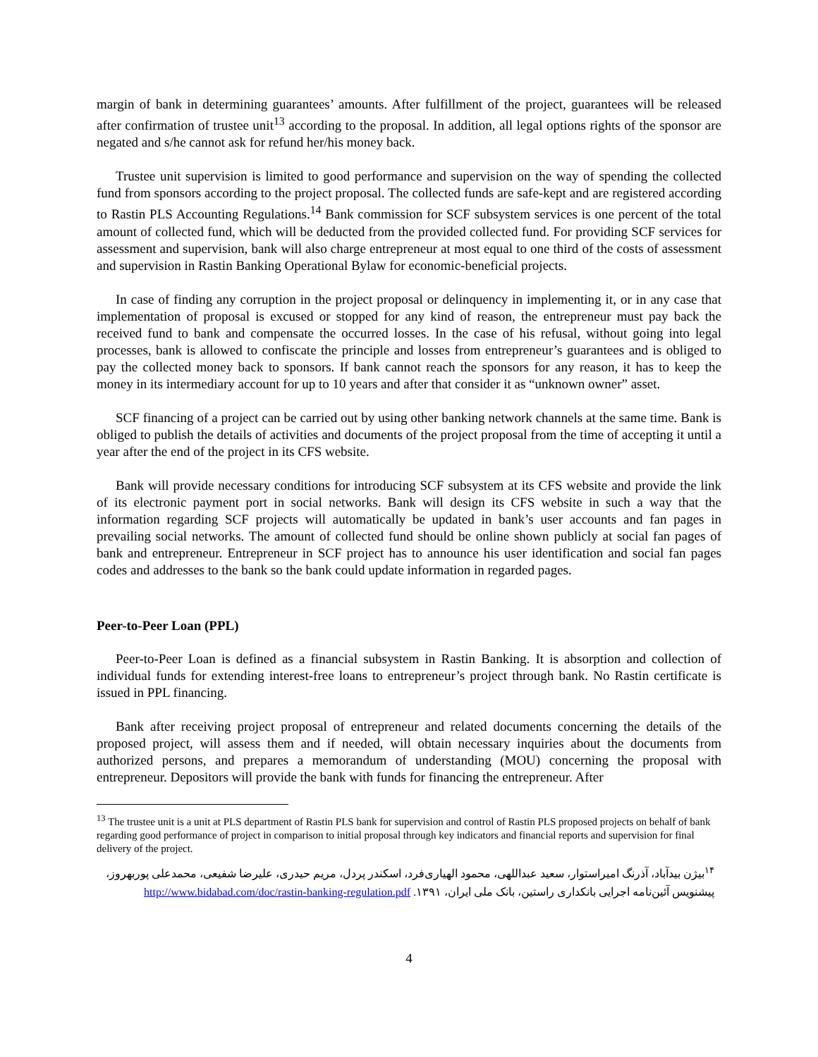margin of bank in determining guarantees’ amounts. After fulfillment of the project, guarantees will be released after confirmation of trustee unit<sup>13</sup> according to the proposal. In addition, all legal options rights of the sponsor are negated and s/he cannot ask for refund her/his money back.
Trustee unit supervision is limited to good performance and supervision on the way of spending the collected fund from sponsors according to the project proposal. The collected funds are safe-kept and are registered according to Rastin PLS Accounting Regulations.<sup>14</sup> Bank commission for SCF subsystem services is one percent of the total amount of collected fund, which will be deducted from the provided collected fund. For providing SCF services for assessment and supervision, bank will also charge entrepreneur at most equal to one third of the costs of assessment and supervision in Rastin Banking Operational Bylaw for economic-beneficial projects.
In case of finding any corruption in the project proposal or delinquency in implementing it, or in any case that implementation of proposal is excused or stopped for any kind of reason, the entrepreneur must pay back the received fund to bank and compensate the occurred losses. In the case of his refusal, without going into legal processes, bank is allowed to confiscate the principle and losses from entrepreneur’s guarantees and is obliged to pay the collected money back to sponsors. If bank cannot reach the sponsors for any reason, it has to keep the money in its intermediary account for up to 10 years and after that consider it as “unknown owner” asset.
SCF financing of a project can be carried out by using other banking network channels at the same time. Bank is obliged to publish the details of activities and documents of the project proposal from the time of accepting it until a year after the end of the project in its CFS website.
Bank will provide necessary conditions for introducing SCF subsystem at its CFS website and provide the link of its electronic payment port in social networks. Bank will design its CFS website in such a way that the information regarding SCF projects will automatically be updated in bank’s user accounts and fan pages in prevailing social networks. The amount of collected fund should be online shown publicly at social fan pages of bank and entrepreneur. Entrepreneur in SCF project has to announce his user identification and social fan pages codes and addresses to the bank so the bank could update information in regarded pages.
Peer-to-Peer Loan (PPL)
Peer-to-Peer Loan is defined as a financial subsystem in Rastin Banking. It is absorption and collection of individual funds for extending interest-free loans to entrepreneur’s project through bank. No Rastin certificate is issued in PPL financing.
Bank after receiving project proposal of entrepreneur and related documents concerning the details of the proposed project, will assess them and if needed, will obtain necessary inquiries about the documents from authorized persons, and prepares a memorandum of understanding (MOU) concerning the proposal with entrepreneur. Depositors will provide the bank with funds for financing the entrepreneur. After
<sup>13</sup> The trustee unit is a unit at PLS department of Rastin PLS bank for supervision and control of Rastin PLS proposed projects on behalf of bank regarding good performance of project in comparison to initial proposal through key indicators and financial reports and supervision for final delivery of the project.
<sup>۱۴</sup> بیژن بیدآباد، آذرنگ امیراستوار، سعید عبداللهی، محمود الهیاری‌فرد، اسکندر پردل، مریم حیدری، علیرضا شفیعی، محمدعلی پوربهروز، پیشنویس آئین‌نامه اجرایی بانکداری راستین، بانک ملی ایران، ۱۳۹۱. http://www.bidabad.com/doc/rastin-banking-regulation.pdf
4